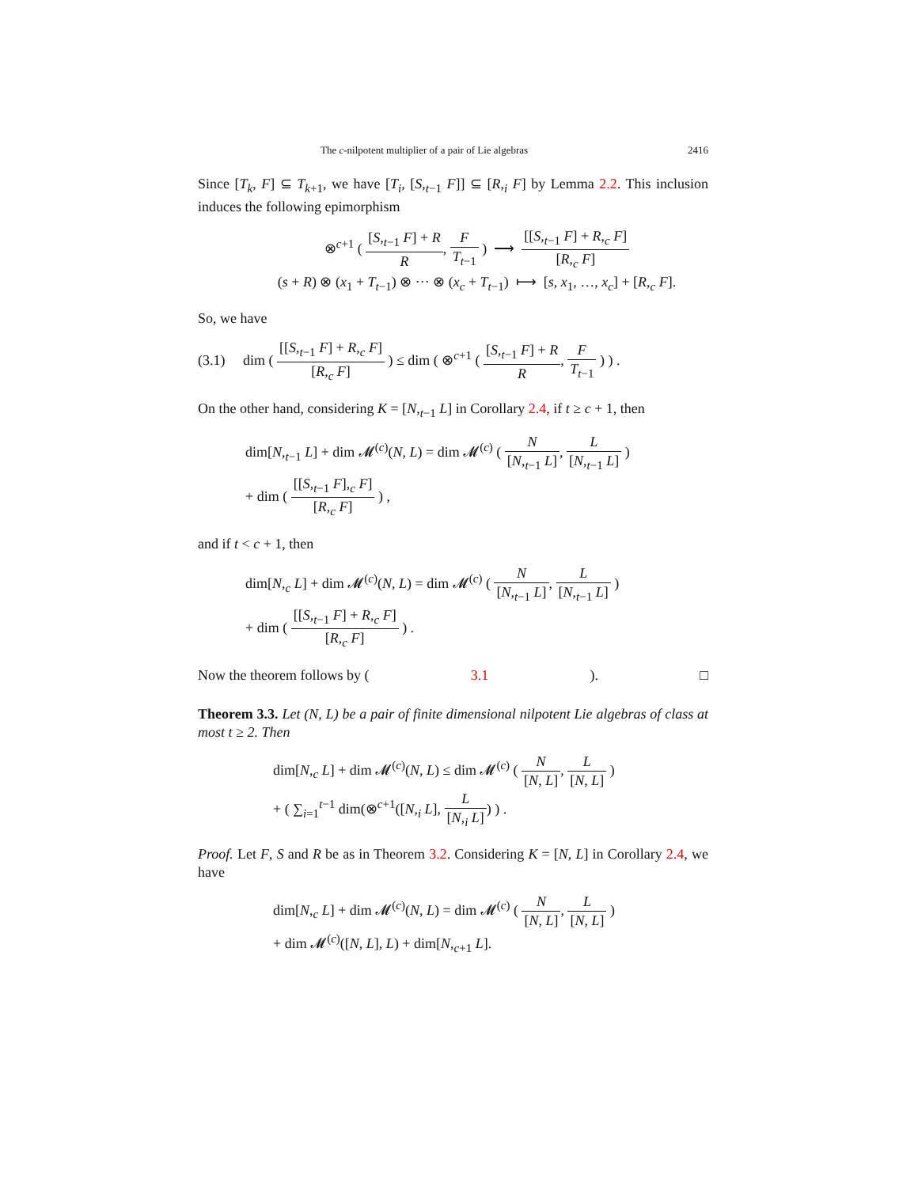The c-nilpotent multiplier of a pair of Lie algebras 2416
Since [T<sub>k</sub>, F] ⊆ T<sub>k+1</sub>, we have [T<sub>i</sub>, [S,<sub>t−1</sub> F]] ⊆ [R,<sub>i</sub> F] by Lemma 2.2. This inclusion induces the following epimorphism
⊗<sup>c+1</sup> ( [S,<sub>t−1</sub> F] + R R, F T<sub>t−1</sub> ) ⟶ [[S,<sub>t−1</sub> F] + R,<sub>c</sub> F] [R,<sub>c</sub> F]
(s + R) ⊗ (x<sub>1</sub> + T<sub>t−1</sub>) ⊗ ··· ⊗ (x<sub>c</sub> + T<sub>t−1</sub>) ⟼ [s, x<sub>1</sub>, …, x<sub>c</sub>] + [R,<sub>c</sub> F].
So, we have
(3.1) dim ( [[S,<sub>t−1</sub> F] + R,<sub>c</sub> F] [R,<sub>c</sub> F] ) ≤ dim ( ⊗<sup>c+1</sup> ( [S,<sub>t−1</sub> F] + R R, F T<sub>t−1</sub> ) ) .
On the other hand, considering K = [N,<sub>t−1</sub> L] in Corollary 2.4, if t ≥ c + 1, then
dim[N,<sub>t−1</sub> L] + dim 𝓜<sup>(c)</sup>(N, L) = dim 𝓜<sup>(c)</sup> ( N [N,<sub>t−1</sub> L], L [N,<sub>t−1</sub> L] )
+ dim ( [[S,<sub>t−1</sub> F],<sub>c</sub> F] [R,<sub>c</sub> F] ) ,
and if t < c + 1, then
dim[N,<sub>c</sub> L] + dim 𝓜<sup>(c)</sup>(N, L) = dim 𝓜<sup>(c)</sup> ( N [N,<sub>t−1</sub> L], L [N,<sub>t−1</sub> L] )
+ dim ( [[S,<sub>t−1</sub> F] + R,<sub>c</sub> F] [R,<sub>c</sub> F] ) .
Now the theorem follows by (3.1). □
Theorem 3.3. Let (N, L) be a pair of finite dimensional nilpotent Lie algebras of class at most t ≥ 2. Then
dim[N,<sub>c</sub> L] + dim 𝓜<sup>(c)</sup>(N, L) ≤ dim 𝓜<sup>(c)</sup> ( N [N, L], L [N, L] )
+ ( ∑<sub>i=1</sub><sup>t−1</sup> dim(⊗<sup>c+1</sup>([N,<sub>i</sub> L], L [N,<sub>i</sub> L]) ) .
Proof. Let F, S and R be as in Theorem 3.2. Considering K = [N, L] in Corollary 2.4, we have
dim[N,<sub>c</sub> L] + dim 𝓜<sup>(c)</sup>(N, L) = dim 𝓜<sup>(c)</sup> ( N [N, L], L [N, L] )
+ dim 𝓜<sup>(c)</sup>([N, L], L) + dim[N,<sub>c+1</sub> L].